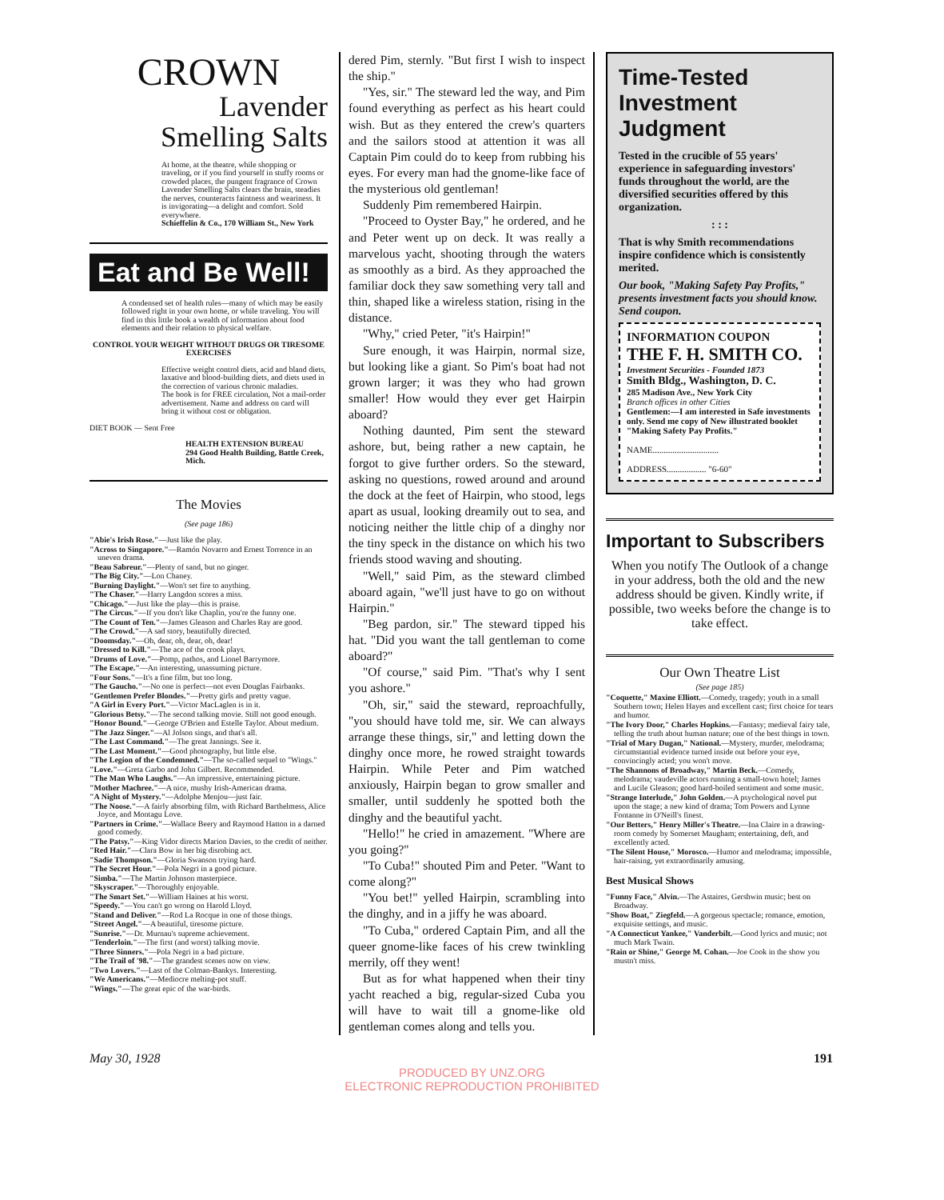CROWN
Lavender
Smelling Salts
At home, at the theatre, while shopping or traveling, or if you find yourself in stuffy rooms or crowded places, the pungent fragrance of Crown Lavender Smelling Salts clears the brain, steadies the nerves, counteracts faintness and weariness. It is invigorating—a delight and comfort. Sold everywhere.
Schieffelin & Co., 170 William St., New York
Eat and Be Well!
A condensed set of health rules—many of which may be easily followed right in your own home, or while traveling. You will find in this little book a wealth of information about food elements and their relation to physical welfare.
CONTROL YOUR WEIGHT WITHOUT DRUGS OR TIRESOME EXERCISES
Effective weight control diets, acid and bland diets, laxative and blood-building diets, and diets used in the correction of various chronic maladies.
The book is for FREE circulation, Not a mail-order advertisement. Name and address on card will bring it without cost or obligation.
DIET BOOK — Sent Free
HEALTH EXTENSION BUREAU
294 Good Health Building, Battle Creek, Mich.
The Movies
(See page 186)
"Abie's Irish Rose."—Just like the play.
"Across to Singapore."—Ramón Novarro and Ernest Torrence in an uneven drama.
"Beau Sabreur."—Plenty of sand, but no ginger.
"The Big City."—Lon Chaney.
"Burning Daylight."—Won't set fire to anything.
"The Chaser."—Harry Langdon scores a miss.
"Chicago."—Just like the play—this is praise.
"The Circus."—If you don't like Chaplin, you're the funny one.
"The Count of Ten."—James Gleason and Charles Ray are good.
"The Crowd."—A sad story, beautifully directed.
"Doomsday."—Oh, dear, oh, dear, oh, dear!
"Dressed to Kill."—The ace of the crook plays.
"Drums of Love."—Pomp, pathos, and Lionel Barrymore.
"The Escape."—An interesting, unassuming picture.
"Four Sons."—It's a fine film, but too long.
"The Gaucho."—No one is perfect—not even Douglas Fairbanks.
"Gentlemen Prefer Blondes."—Pretty girls and pretty vague.
"A Girl in Every Port."—Victor MacLaglen is in it.
"Glorious Betsy."—The second talking movie. Still not good enough.
"Honor Bound."—George O'Brien and Estelle Taylor. About medium.
"The Jazz Singer."—Al Jolson sings, and that's all.
"The Last Command."—The great Jannings. See it.
"The Last Moment."—Good photography, but little else.
"The Legion of the Condemned."—The so-called sequel to "Wings."
"Love."—Greta Garbo and John Gilbert. Recommended.
"The Man Who Laughs."—An impressive, entertaining picture.
"Mother Machree."—A nice, mushy Irish-American drama.
"A Night of Mystery."—Adolphe Menjou—just fair.
"The Noose."—A fairly absorbing film, with Richard Barthelmess, Alice Joyce, and Montagu Love.
"Partners in Crime."—Wallace Beery and Raymond Hatton in a darned good comedy.
"The Patsy."—King Vidor directs Marion Davies, to the credit of neither.
"Red Hair."—Clara Bow in her big disrobing act.
"Sadie Thompson."—Gloria Swanson trying hard.
"The Secret Hour."—Pola Negri in a good picture.
"Simba."—The Martin Johnson masterpiece.
"Skyscraper."—Thoroughly enjoyable.
"The Smart Set."—William Haines at his worst.
"Speedy."—You can't go wrong on Harold Lloyd.
"Stand and Deliver."—Rod La Rocque in one of those things.
"Street Angel."—A beautiful, tiresome picture.
"Sunrise."—Dr. Murnau's supreme achievement.
"Tenderloin."—The first (and worst) talking movie.
"Three Sinners."—Pola Negri in a bad picture.
"The Trail of '98."—The grandest scenes now on view.
"Two Lovers."—Last of the Colman-Bankys. Interesting.
"We Americans."—Mediocre melting-pot stuff.
"Wings."—The great epic of the war-birds.
dered Pim, sternly. "But first I wish to inspect the ship."
"Yes, sir." The steward led the way, and Pim found everything as perfect as his heart could wish. But as they entered the crew's quarters and the sailors stood at attention it was all Captain Pim could do to keep from rubbing his eyes. For every man had the gnome-like face of the mysterious old gentleman!
Suddenly Pim remembered Hairpin.
"Proceed to Oyster Bay," he ordered, and he and Peter went up on deck. It was really a marvelous yacht, shooting through the waters as smoothly as a bird. As they approached the familiar dock they saw something very tall and thin, shaped like a wireless station, rising in the distance.
"Why," cried Peter, "it's Hairpin!"
Sure enough, it was Hairpin, normal size, but looking like a giant. So Pim's boat had not grown larger; it was they who had grown smaller! How would they ever get Hairpin aboard?
Nothing daunted, Pim sent the steward ashore, but, being rather a new captain, he forgot to give further orders. So the steward, asking no questions, rowed around and around the dock at the feet of Hairpin, who stood, legs apart as usual, looking dreamily out to sea, and noticing neither the little chip of a dinghy nor the tiny speck in the distance on which his two friends stood waving and shouting.
"Well," said Pim, as the steward climbed aboard again, "we'll just have to go on without Hairpin."
"Beg pardon, sir." The steward tipped his hat. "Did you want the tall gentleman to come aboard?"
"Of course," said Pim. "That's why I sent you ashore."
"Oh, sir," said the steward, reproachfully, "you should have told me, sir. We can always arrange these things, sir," and letting down the dinghy once more, he rowed straight towards Hairpin. While Peter and Pim watched anxiously, Hairpin began to grow smaller and smaller, until suddenly he spotted both the dinghy and the beautiful yacht.
"Hello!" he cried in amazement. "Where are you going?"
"To Cuba!" shouted Pim and Peter. "Want to come along?"
"You bet!" yelled Hairpin, scrambling into the dinghy, and in a jiffy he was aboard.
"To Cuba," ordered Captain Pim, and all the queer gnome-like faces of his crew twinkling merrily, off they went!
But as for what happened when their tiny yacht reached a big, regular-sized Cuba you will have to wait till a gnome-like old gentleman comes along and tells you.
Time-Tested
Investment
Judgment
Tested in the crucible of 55 years' experience in safeguarding investors' funds throughout the world, are the diversified securities offered by this organization.
: : :
That is why Smith recommendations inspire confidence which is consistently merited.
Our book, "Making Safety Pay Profits," presents investment facts you should know. Send coupon.
INFORMATION COUPON
THE F. H. SMITH CO.
Investment Securities - Founded 1873
Smith Bldg., Washington, D. C.
285 Madison Ave., New York City
Branch offices in other Cities
Gentlemen:—I am interested in Safe investments only. Send me copy of New illustrated booklet "Making Safety Pay Profits."
NAME..............................
ADDRESS.................. "6-60"
Important to Subscribers
When you notify The Outlook of a change in your address, both the old and the new address should be given. Kindly write, if possible, two weeks before the change is to take effect.
Our Own Theatre List
(See page 185)
"Coquette," Maxine Elliott.—Comedy, tragedy; youth in a small Southern town; Helen Hayes and excellent cast; first choice for tears and humor.
"The Ivory Door," Charles Hopkins.—Fantasy; medieval fairy tale, telling the truth about human nature; one of the best things in town.
"Trial of Mary Dugan," National.—Mystery, murder, melodrama; circumstantial evidence turned inside out before your eye, convincingly acted; you won't move.
"The Shannons of Broadway," Martin Beck.—Comedy, melodrama; vaudeville actors running a small-town hotel; James and Lucile Gleason; good hard-boiled sentiment and some music.
"Strange Interlude," John Golden.—A psychological novel put upon the stage; a new kind of drama; Tom Powers and Lynne Fontanne in O'Neill's finest.
"Our Betters," Henry Miller's Theatre.—Ina Claire in a drawing-room comedy by Somerset Maugham; entertaining, deft, and excellently acted.
"The Silent House," Morosco.—Humor and melodrama; impossible, hair-raising, yet extraordinarily amusing.
Best Musical Shows
"Funny Face," Alvin.—The Astaires, Gershwin music; best on Broadway.
"Show Boat," Ziegfeld.—A gorgeous spectacle; romance, emotion, exquisite settings, and music.
"A Connecticut Yankee," Vanderbilt.—Good lyrics and music; not much Mark Twain.
"Rain or Shine," George M. Cohan.—Joe Cook in the show you mustn't miss.
May 30, 1928 191
PRODUCED BY UNZ.ORG
ELECTRONIC REPRODUCTION PROHIBITED